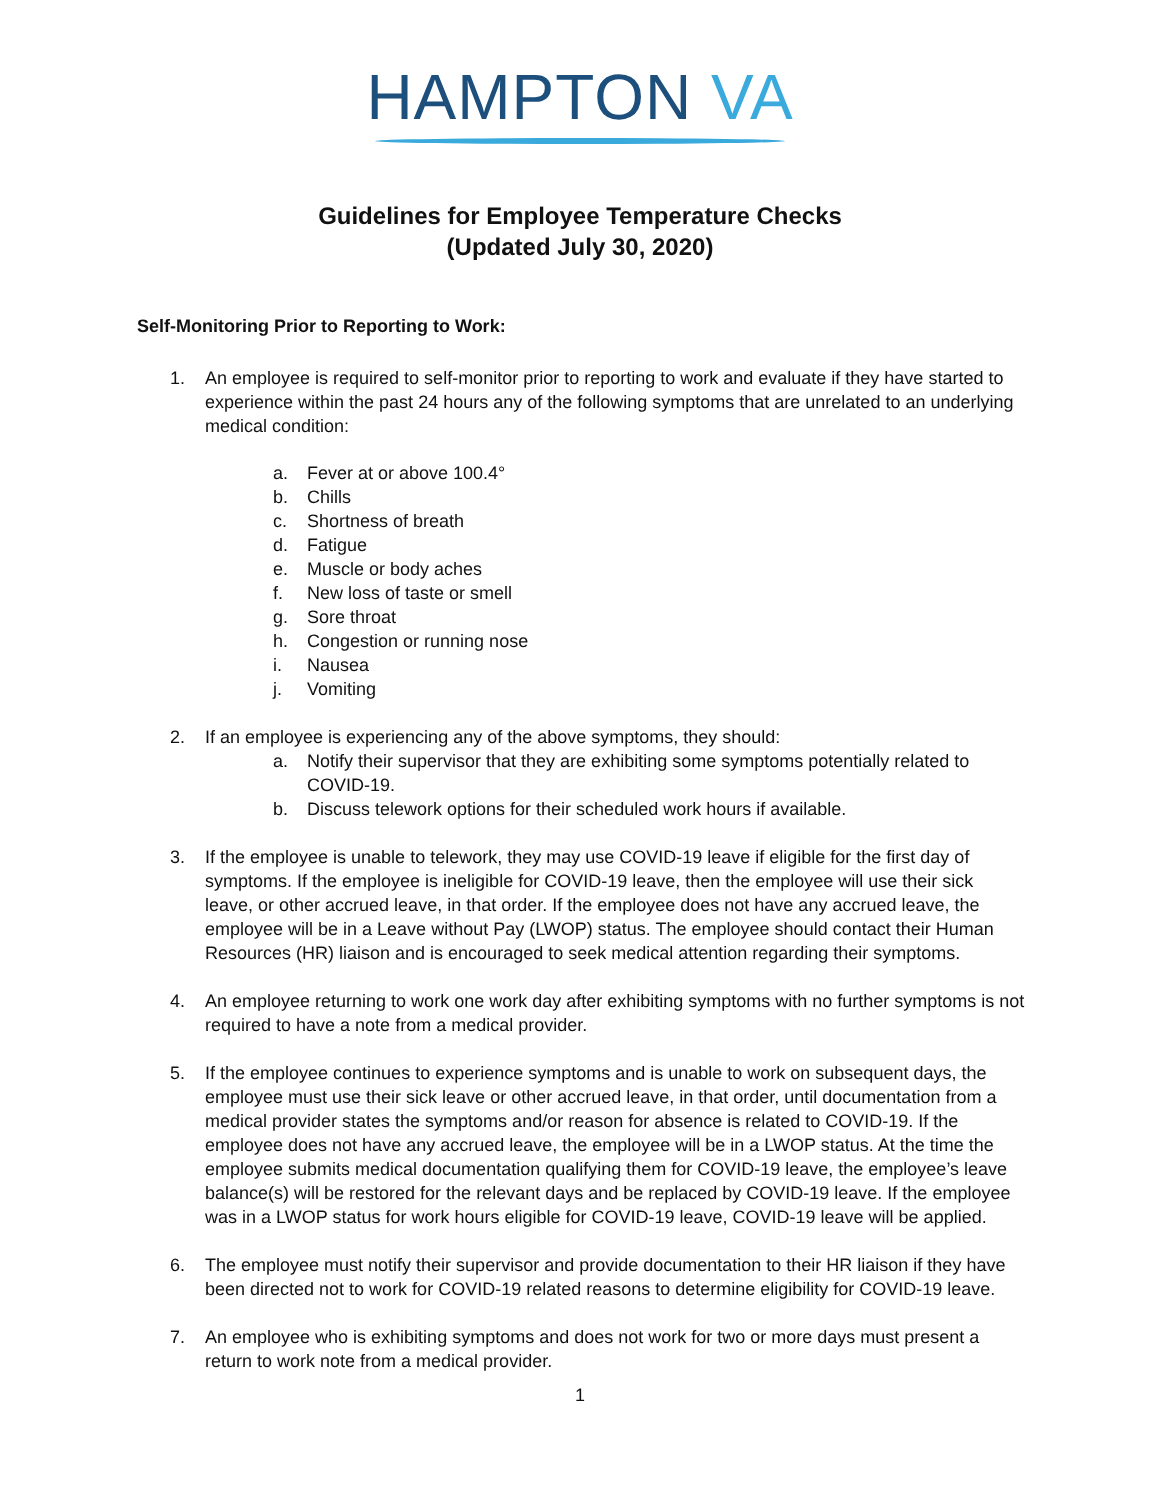HAMPTON VA
Guidelines for Employee Temperature Checks
(Updated July 30, 2020)
Self-Monitoring Prior to Reporting to Work:
1. An employee is required to self-monitor prior to reporting to work and evaluate if they have started to experience within the past 24 hours any of the following symptoms that are unrelated to an underlying medical condition:
a. Fever at or above 100.4°
b. Chills
c. Shortness of breath
d. Fatigue
e. Muscle or body aches
f. New loss of taste or smell
g. Sore throat
h. Congestion or running nose
i. Nausea
j. Vomiting
2. If an employee is experiencing any of the above symptoms, they should:
a. Notify their supervisor that they are exhibiting some symptoms potentially related to COVID-19.
b. Discuss telework options for their scheduled work hours if available.
3. If the employee is unable to telework, they may use COVID-19 leave if eligible for the first day of symptoms. If the employee is ineligible for COVID-19 leave, then the employee will use their sick leave, or other accrued leave, in that order. If the employee does not have any accrued leave, the employee will be in a Leave without Pay (LWOP) status. The employee should contact their Human Resources (HR) liaison and is encouraged to seek medical attention regarding their symptoms.
4. An employee returning to work one work day after exhibiting symptoms with no further symptoms is not required to have a note from a medical provider.
5. If the employee continues to experience symptoms and is unable to work on subsequent days, the employee must use their sick leave or other accrued leave, in that order, until documentation from a medical provider states the symptoms and/or reason for absence is related to COVID-19. If the employee does not have any accrued leave, the employee will be in a LWOP status. At the time the employee submits medical documentation qualifying them for COVID-19 leave, the employee’s leave balance(s) will be restored for the relevant days and be replaced by COVID-19 leave. If the employee was in a LWOP status for work hours eligible for COVID-19 leave, COVID-19 leave will be applied.
6. The employee must notify their supervisor and provide documentation to their HR liaison if they have been directed not to work for COVID-19 related reasons to determine eligibility for COVID-19 leave.
7. An employee who is exhibiting symptoms and does not work for two or more days must present a return to work note from a medical provider.
1